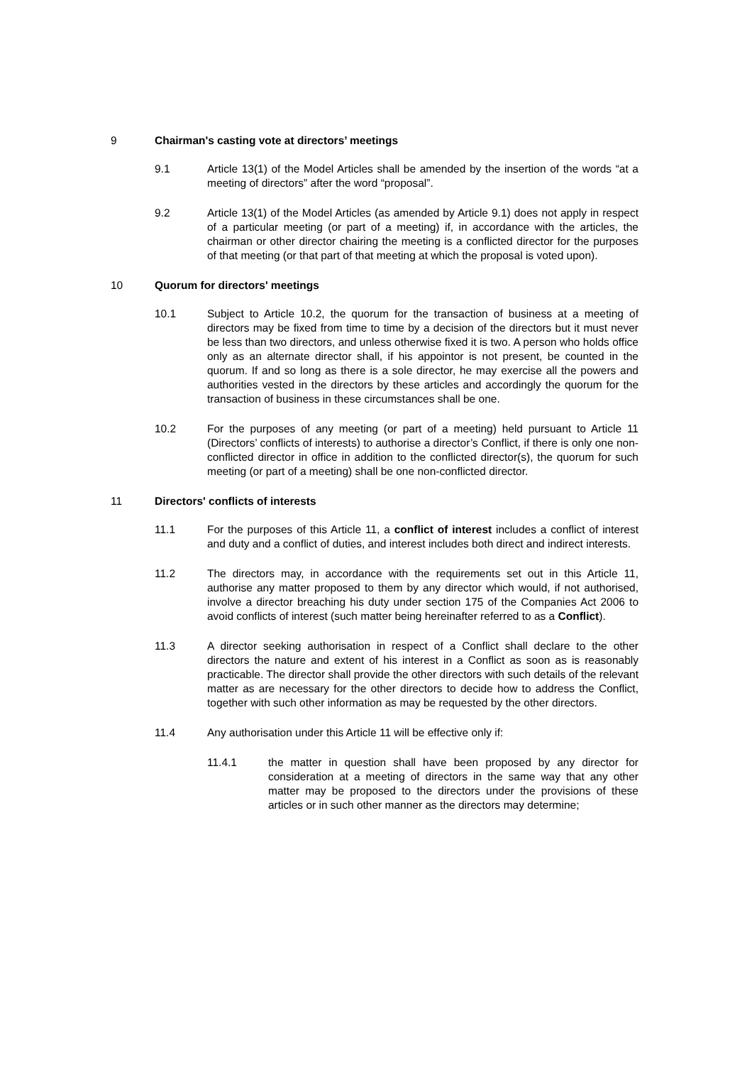9 Chairman's casting vote at directors’ meetings
9.1 Article 13(1) of the Model Articles shall be amended by the insertion of the words “at a meeting of directors” after the word “proposal”.
9.2 Article 13(1) of the Model Articles (as amended by Article 9.1) does not apply in respect of a particular meeting (or part of a meeting) if, in accordance with the articles, the chairman or other director chairing the meeting is a conflicted director for the purposes of that meeting (or that part of that meeting at which the proposal is voted upon).
10 Quorum for directors' meetings
10.1 Subject to Article 10.2, the quorum for the transaction of business at a meeting of directors may be fixed from time to time by a decision of the directors but it must never be less than two directors, and unless otherwise fixed it is two. A person who holds office only as an alternate director shall, if his appointor is not present, be counted in the quorum. If and so long as there is a sole director, he may exercise all the powers and authorities vested in the directors by these articles and accordingly the quorum for the transaction of business in these circumstances shall be one.
10.2 For the purposes of any meeting (or part of a meeting) held pursuant to Article 11 (Directors’ conflicts of interests) to authorise a director’s Conflict, if there is only one non-conflicted director in office in addition to the conflicted director(s), the quorum for such meeting (or part of a meeting) shall be one non-conflicted director.
11 Directors' conflicts of interests
11.1 For the purposes of this Article 11, a conflict of interest includes a conflict of interest and duty and a conflict of duties, and interest includes both direct and indirect interests.
11.2 The directors may, in accordance with the requirements set out in this Article 11, authorise any matter proposed to them by any director which would, if not authorised, involve a director breaching his duty under section 175 of the Companies Act 2006 to avoid conflicts of interest (such matter being hereinafter referred to as a Conflict).
11.3 A director seeking authorisation in respect of a Conflict shall declare to the other directors the nature and extent of his interest in a Conflict as soon as is reasonably practicable. The director shall provide the other directors with such details of the relevant matter as are necessary for the other directors to decide how to address the Conflict, together with such other information as may be requested by the other directors.
11.4 Any authorisation under this Article 11 will be effective only if:
11.4.1 the matter in question shall have been proposed by any director for consideration at a meeting of directors in the same way that any other matter may be proposed to the directors under the provisions of these articles or in such other manner as the directors may determine;